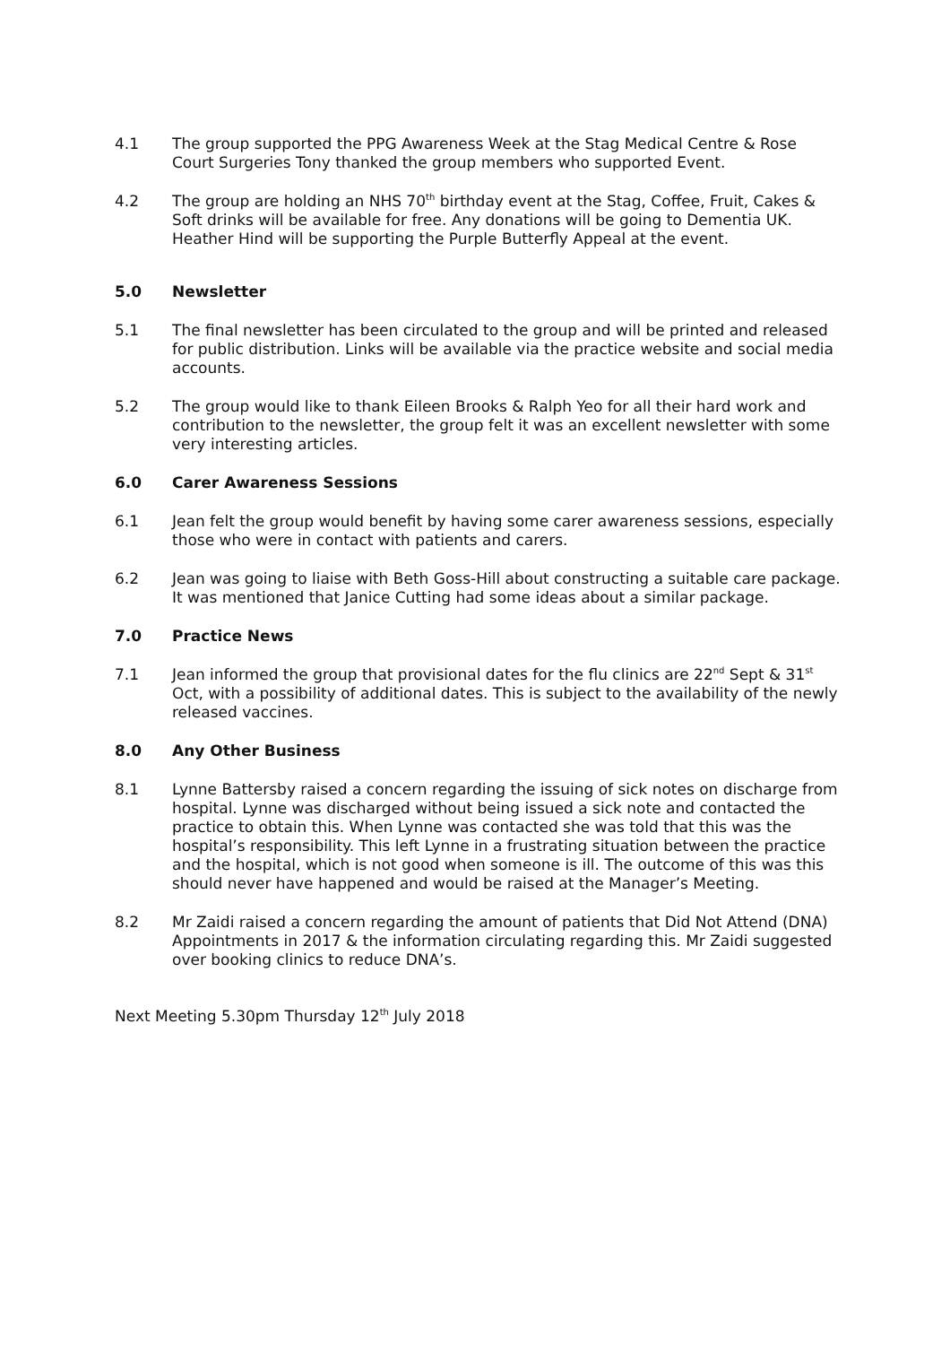4.1 The group supported the PPG Awareness Week at the Stag Medical Centre & Rose Court Surgeries Tony thanked the group members who supported Event.
4.2 The group are holding an NHS 70<sup>th</sup> birthday event at the Stag, Coffee, Fruit, Cakes & Soft drinks will be available for free. Any donations will be going to Dementia UK. Heather Hind will be supporting the Purple Butterfly Appeal at the event.
5.0 Newsletter
5.1 The final newsletter has been circulated to the group and will be printed and released for public distribution. Links will be available via the practice website and social media accounts.
5.2 The group would like to thank Eileen Brooks & Ralph Yeo for all their hard work and contribution to the newsletter, the group felt it was an excellent newsletter with some very interesting articles.
6.0 Carer Awareness Sessions
6.1 Jean felt the group would benefit by having some carer awareness sessions, especially those who were in contact with patients and carers.
6.2 Jean was going to liaise with Beth Goss-Hill about constructing a suitable care package. It was mentioned that Janice Cutting had some ideas about a similar package.
7.0 Practice News
7.1 Jean informed the group that provisional dates for the flu clinics are 22<sup>nd</sup> Sept & 31<sup>st</sup> Oct, with a possibility of additional dates. This is subject to the availability of the newly released vaccines.
8.0 Any Other Business
8.1 Lynne Battersby raised a concern regarding the issuing of sick notes on discharge from hospital. Lynne was discharged without being issued a sick note and contacted the practice to obtain this. When Lynne was contacted she was told that this was the hospital’s responsibility. This left Lynne in a frustrating situation between the practice and the hospital, which is not good when someone is ill. The outcome of this was this should never have happened and would be raised at the Manager’s Meeting.
8.2 Mr Zaidi raised a concern regarding the amount of patients that Did Not Attend (DNA) Appointments in 2017 & the information circulating regarding this. Mr Zaidi suggested over booking clinics to reduce DNA’s.
Next Meeting 5.30pm Thursday 12<sup>th</sup> July 2018